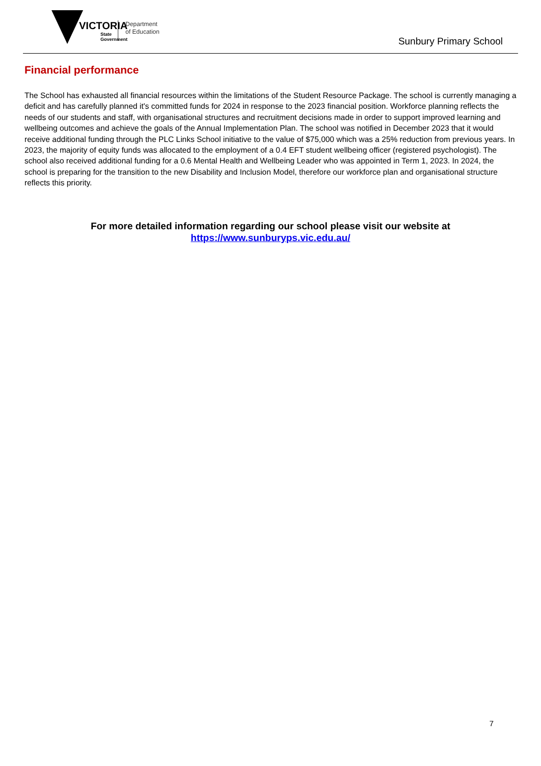VICTORIA
State
Government
Department
of Education
Sunbury Primary School
Financial performance
The School has exhausted all financial resources within the limitations of the Student Resource Package. The school is currently managing a deficit and has carefully planned it's committed funds for 2024 in response to the 2023 financial position. Workforce planning reflects the needs of our students and staff, with organisational structures and recruitment decisions made in order to support improved learning and wellbeing outcomes and achieve the goals of the Annual Implementation Plan. The school was notified in December 2023 that it would receive additional funding through the PLC Links School initiative to the value of $75,000 which was a 25% reduction from previous years. In 2023, the majority of equity funds was allocated to the employment of a 0.4 EFT student wellbeing officer (registered psychologist). The school also received additional funding for a 0.6 Mental Health and Wellbeing Leader who was appointed in Term 1, 2023. In 2024, the school is preparing for the transition to the new Disability and Inclusion Model, therefore our workforce plan and organisational structure reflects this priority.
For more detailed information regarding our school please visit our website at
https://www.sunburyps.vic.edu.au/
7